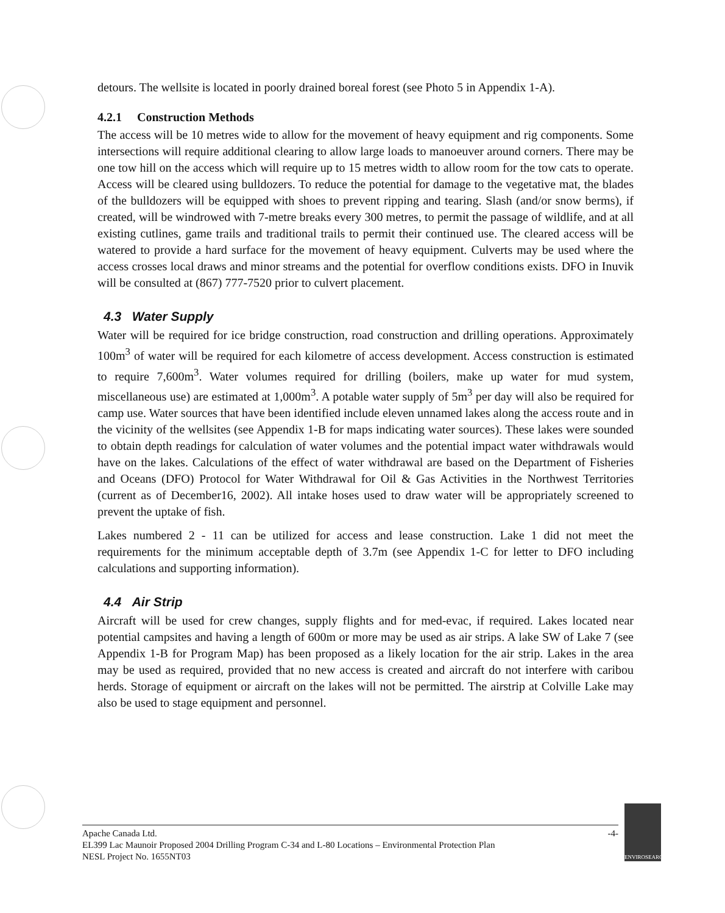detours. The wellsite is located in poorly drained boreal forest (see Photo 5 in Appendix 1-A).
4.2.1 Construction Methods
The access will be 10 metres wide to allow for the movement of heavy equipment and rig components. Some intersections will require additional clearing to allow large loads to manoeuver around corners. There may be one tow hill on the access which will require up to 15 metres width to allow room for the tow cats to operate. Access will be cleared using bulldozers. To reduce the potential for damage to the vegetative mat, the blades of the bulldozers will be equipped with shoes to prevent ripping and tearing. Slash (and/or snow berms), if created, will be windrowed with 7-metre breaks every 300 metres, to permit the passage of wildlife, and at all existing cutlines, game trails and traditional trails to permit their continued use. The cleared access will be watered to provide a hard surface for the movement of heavy equipment. Culverts may be used where the access crosses local draws and minor streams and the potential for overflow conditions exists. DFO in Inuvik will be consulted at (867) 777-7520 prior to culvert placement.
4.3 Water Supply
Water will be required for ice bridge construction, road construction and drilling operations. Approximately 100m<sup>3</sup> of water will be required for each kilometre of access development. Access construction is estimated to require 7,600m<sup>3</sup>. Water volumes required for drilling (boilers, make up water for mud system, miscellaneous use) are estimated at 1,000m<sup>3</sup>. A potable water supply of 5m<sup>3</sup> per day will also be required for camp use. Water sources that have been identified include eleven unnamed lakes along the access route and in the vicinity of the wellsites (see Appendix 1-B for maps indicating water sources). These lakes were sounded to obtain depth readings for calculation of water volumes and the potential impact water withdrawals would have on the lakes. Calculations of the effect of water withdrawal are based on the Department of Fisheries and Oceans (DFO) Protocol for Water Withdrawal for Oil & Gas Activities in the Northwest Territories (current as of December16, 2002). All intake hoses used to draw water will be appropriately screened to prevent the uptake of fish.
Lakes numbered 2 - 11 can be utilized for access and lease construction. Lake 1 did not meet the requirements for the minimum acceptable depth of 3.7m (see Appendix 1-C for letter to DFO including calculations and supporting information).
4.4 Air Strip
Aircraft will be used for crew changes, supply flights and for med-evac, if required. Lakes located near potential campsites and having a length of 600m or more may be used as air strips. A lake SW of Lake 7 (see Appendix 1-B for Program Map) has been proposed as a likely location for the air strip. Lakes in the area may be used as required, provided that no new access is created and aircraft do not interfere with caribou herds. Storage of equipment or aircraft on the lakes will not be permitted. The airstrip at Colville Lake may also be used to stage equipment and personnel.
-4-
Apache Canada Ltd.
EL399 Lac Maunoir Proposed 2004 Drilling Program C-34 and L-80 Locations – Environmental Protection Plan
NESL Project No. 1655NT03
ENVIROSEARCH